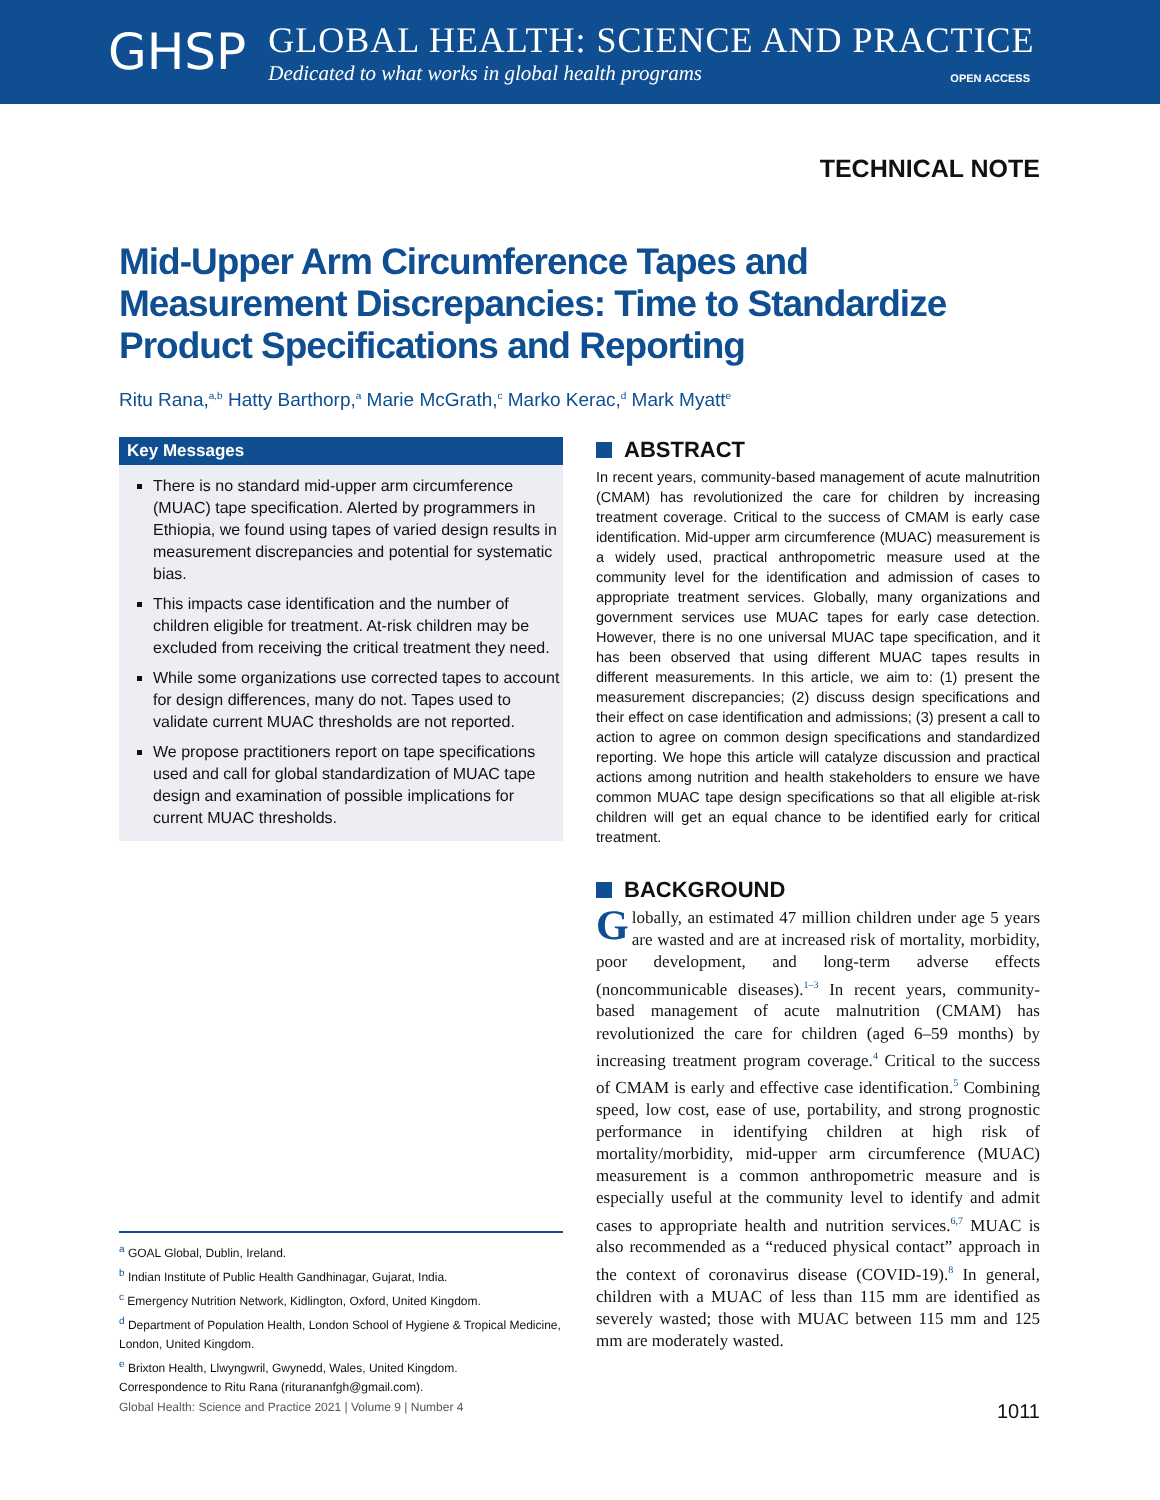GHSP
GLOBAL HEALTH: SCIENCE AND PRACTICE
Dedicated to what works in global health programs
OPEN ACCESS
TECHNICAL NOTE
Mid-Upper Arm Circumference Tapes and Measurement Discrepancies: Time to Standardize Product Specifications and Reporting
Ritu Rana,<sup>a,b</sup> Hatty Barthorp,<sup>a</sup> Marie McGrath,<sup>c</sup> Marko Kerac,<sup>d</sup> Mark Myatt<sup>e</sup>
Key Messages
There is no standard mid-upper arm circumference (MUAC) tape specification. Alerted by programmers in Ethiopia, we found using tapes of varied design results in measurement discrepancies and potential for systematic bias.
This impacts case identification and the number of children eligible for treatment. At-risk children may be excluded from receiving the critical treatment they need.
While some organizations use corrected tapes to account for design differences, many do not. Tapes used to validate current MUAC thresholds are not reported.
We propose practitioners report on tape specifications used and call for global standardization of MUAC tape design and examination of possible implications for current MUAC thresholds.
<sup>a</sup> GOAL Global, Dublin, Ireland.
<sup>b</sup> Indian Institute of Public Health Gandhinagar, Gujarat, India.
<sup>c</sup> Emergency Nutrition Network, Kidlington, Oxford, United Kingdom.
<sup>d</sup> Department of Population Health, London School of Hygiene & Tropical Medicine, London, United Kingdom.
<sup>e</sup> Brixton Health, Llwyngwril, Gwynedd, Wales, United Kingdom.
Correspondence to Ritu Rana (riturananfgh@gmail.com).
ABSTRACT
In recent years, community-based management of acute malnutrition (CMAM) has revolutionized the care for children by increasing treatment coverage. Critical to the success of CMAM is early case identification. Mid-upper arm circumference (MUAC) measurement is a widely used, practical anthropometric measure used at the community level for the identification and admission of cases to appropriate treatment services. Globally, many organizations and government services use MUAC tapes for early case detection. However, there is no one universal MUAC tape specification, and it has been observed that using different MUAC tapes results in different measurements. In this article, we aim to: (1) present the measurement discrepancies; (2) discuss design specifications and their effect on case identification and admissions; (3) present a call to action to agree on common design specifications and standardized reporting. We hope this article will catalyze discussion and practical actions among nutrition and health stakeholders to ensure we have common MUAC tape design specifications so that all eligible at-risk children will get an equal chance to be identified early for critical treatment.
BACKGROUND
Globally, an estimated 47 million children under age 5 years are wasted and are at increased risk of mortality, morbidity, poor development, and long-term adverse effects (noncommunicable diseases).<sup>1–3</sup> In recent years, community-based management of acute malnutrition (CMAM) has revolutionized the care for children (aged 6–59 months) by increasing treatment program coverage.<sup>4</sup> Critical to the success of CMAM is early and effective case identification.<sup>5</sup> Combining speed, low cost, ease of use, portability, and strong prognostic performance in identifying children at high risk of mortality/morbidity, mid-upper arm circumference (MUAC) measurement is a common anthropometric measure and is especially useful at the community level to identify and admit cases to appropriate health and nutrition services.<sup>6,7</sup> MUAC is also recommended as a “reduced physical contact” approach in the context of coronavirus disease (COVID-19).<sup>8</sup> In general, children with a MUAC of less than 115 mm are identified as severely wasted; those with MUAC between 115 mm and 125 mm are moderately wasted.
Global Health: Science and Practice 2021 | Volume 9 | Number 4 1011